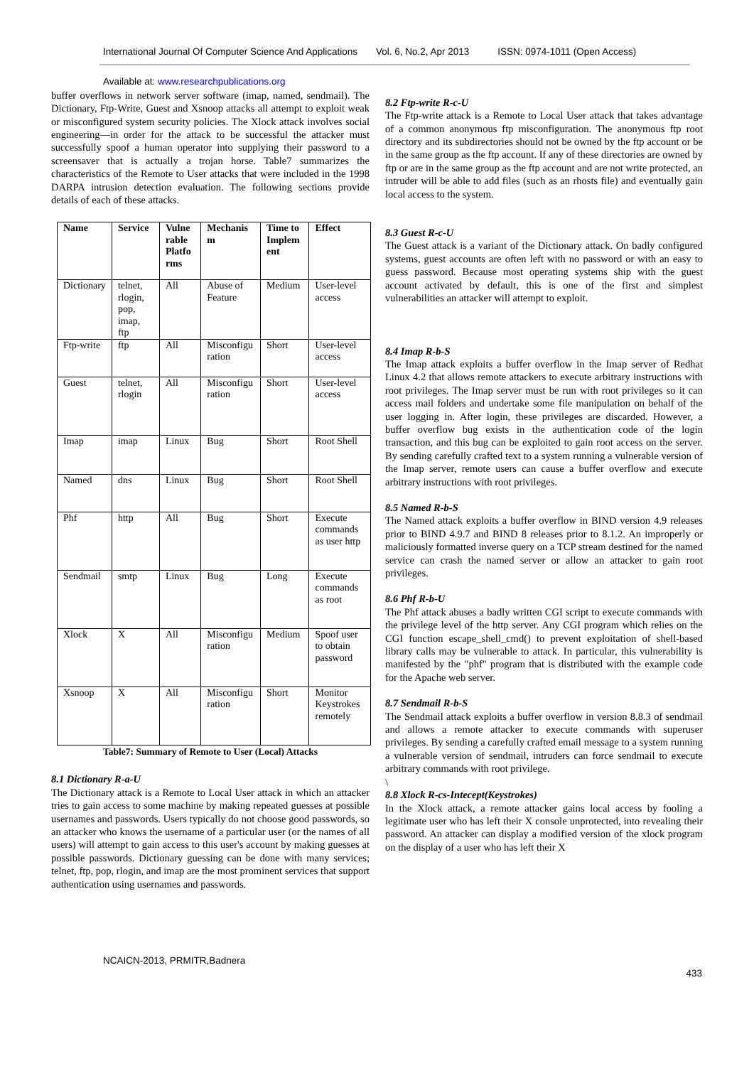International Journal Of Computer Science And Applications Vol. 6, No.2, Apr 2013 ISSN: 0974-1011 (Open Access)
Available at: www.researchpublications.org
buffer overflows in network server software (imap, named, sendmail). The Dictionary, Ftp-Write, Guest and Xsnoop attacks all attempt to exploit weak or misconfigured system security policies. The Xlock attack involves social engineering—in order for the attack to be successful the attacker must successfully spoof a human operator into supplying their password to a screensaver that is actually a trojan horse. Table7 summarizes the characteristics of the Remote to User attacks that were included in the 1998 DARPA intrusion detection evaluation. The following sections provide details of each of these attacks.
| Name | Service | Vulne rable Platfo rms | Mechanis m | Time to Implem ent | Effect |
| --- | --- | --- | --- | --- | --- |
| Dictionary | telnet, rlogin, pop, imap, ftp | All | Abuse of Feature | Medium | User-level access |
| Ftp-write | ftp | All | Misconfigu ration | Short | User-level access |
| Guest | telnet, rlogin | All | Misconfigu ration | Short | User-level access |
| Imap | imap | Linux | Bug | Short | Root Shell |
| Named | dns | Linux | Bug | Short | Root Shell |
| Phf | http | All | Bug | Short | Execute commands as user http |
| Sendmail | smtp | Linux | Bug | Long | Execute commands as root |
| Xlock | X | All | Misconfigu ration | Medium | Spoof user to obtain password |
| Xsnoop | X | All | Misconfigu ration | Short | Monitor Keystrokes remotely |
Table7: Summary of Remote to User (Local) Attacks
8.1 Dictionary R-a-U
The Dictionary attack is a Remote to Local User attack in which an attacker tries to gain access to some machine by making repeated guesses at possible usernames and passwords. Users typically do not choose good passwords, so an attacker who knows the username of a particular user (or the names of all users) will attempt to gain access to this user's account by making guesses at possible passwords. Dictionary guessing can be done with many services; telnet, ftp, pop, rlogin, and imap are the most prominent services that support authentication using usernames and passwords.
8.2 Ftp-write R-c-U
The Ftp-write attack is a Remote to Local User attack that takes advantage of a common anonymous ftp misconfiguration. The anonymous ftp root directory and its subdirectories should not be owned by the ftp account or be in the same group as the ftp account. If any of these directories are owned by ftp or are in the same group as the ftp account and are not write protected, an intruder will be able to add files (such as an rhosts file) and eventually gain local access to the system.
8.3 Guest R-c-U
The Guest attack is a variant of the Dictionary attack. On badly configured systems, guest accounts are often left with no password or with an easy to guess password. Because most operating systems ship with the guest account activated by default, this is one of the first and simplest vulnerabilities an attacker will attempt to exploit.
8.4 Imap R-b-S
The Imap attack exploits a buffer overflow in the Imap server of Redhat Linux 4.2 that allows remote attackers to execute arbitrary instructions with root privileges. The Imap server must be run with root privileges so it can access mail folders and undertake some file manipulation on behalf of the user logging in. After login, these privileges are discarded. However, a buffer overflow bug exists in the authentication code of the login transaction, and this bug can be exploited to gain root access on the server. By sending carefully crafted text to a system running a vulnerable version of the Imap server, remote users can cause a buffer overflow and execute arbitrary instructions with root privileges.
8.5 Named R-b-S
The Named attack exploits a buffer overflow in BIND version 4.9 releases prior to BIND 4.9.7 and BIND 8 releases prior to 8.1.2. An improperly or maliciously formatted inverse query on a TCP stream destined for the named service can crash the named server or allow an attacker to gain root privileges.
8.6 Phf R-b-U
The Phf attack abuses a badly written CGI script to execute commands with the privilege level of the http server. Any CGI program which relies on the CGI function escape_shell_cmd() to prevent exploitation of shell-based library calls may be vulnerable to attack. In particular, this vulnerability is manifested by the "phf" program that is distributed with the example code for the Apache web server.
8.7 Sendmail R-b-S
The Sendmail attack exploits a buffer overflow in version 8.8.3 of sendmail and allows a remote attacker to execute commands with superuser privileges. By sending a carefully crafted email message to a system running a vulnerable version of sendmail, intruders can force sendmail to execute arbitrary commands with root privilege.
\
8.8 Xlock R-cs-Intecept(Keystrokes)
In the Xlock attack, a remote attacker gains local access by fooling a legitimate user who has left their X console unprotected, into revealing their password. An attacker can display a modified version of the xlock program on the display of a user who has left their X
NCAICN-2013, PRMITR,Badnera
433